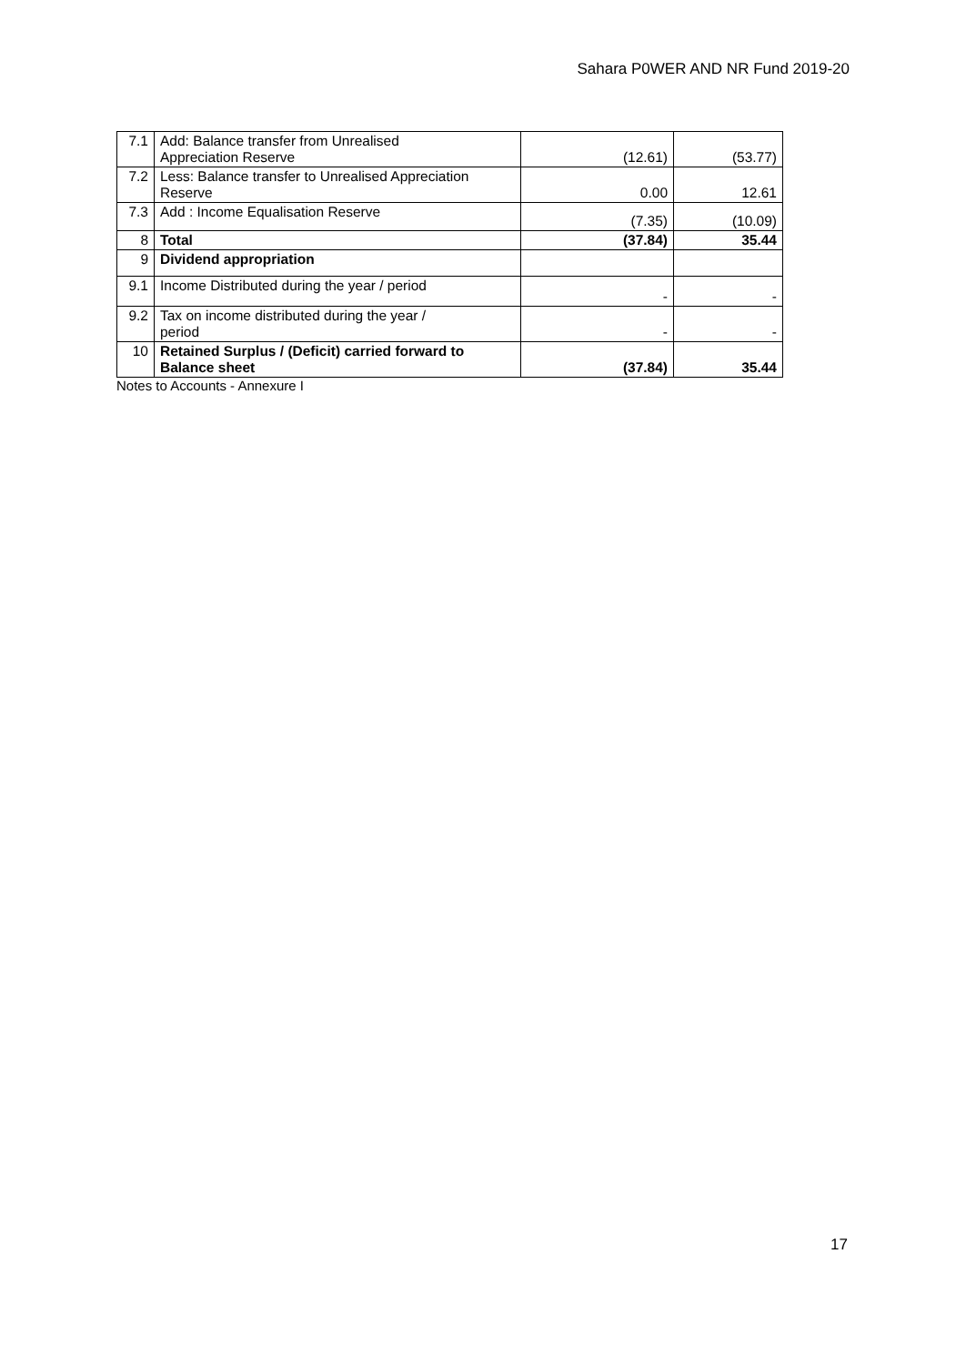Sahara P0WER AND NR Fund 2019-20
| 7.1 | Add: Balance transfer from Unrealised Appreciation Reserve | (12.61) | (53.77) |
| 7.2 | Less: Balance transfer to Unrealised Appreciation Reserve | 0.00 | 12.61 |
| 7.3 | Add : Income Equalisation Reserve | (7.35) | (10.09) |
| 8 | Total | (37.84) | 35.44 |
| 9 | Dividend appropriation | | |
| 9.1 | Income Distributed during the year / period | - | - |
| 9.2 | Tax on income distributed during the year / period | - | - |
| 10 | Retained Surplus / (Deficit) carried forward to Balance sheet | (37.84) | 35.44 |
Notes to Accounts - Annexure I
17